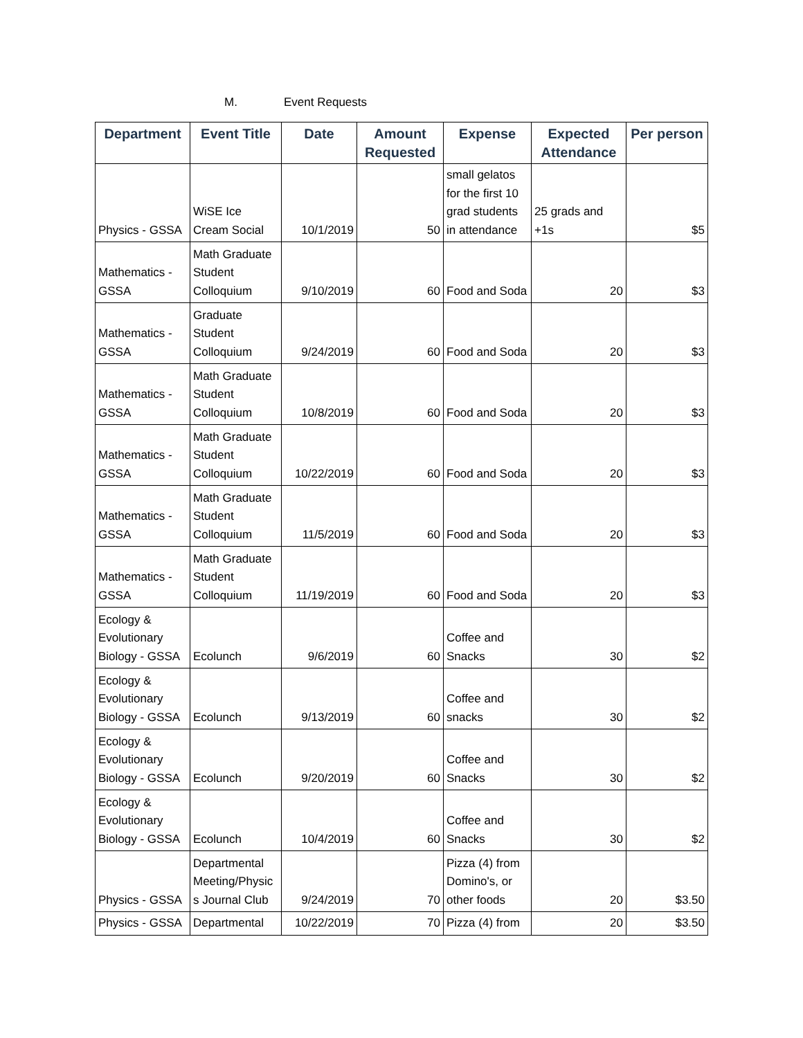M. Event Requests
| Department | Event Title | Date | Amount Requested | Expense | Expected Attendance | Per person |
| --- | --- | --- | --- | --- | --- | --- |
| Physics - GSSA | WiSE Ice Cream Social | 10/1/2019 | 50 | small gelatos for the first 10 grad students in attendance | 25 grads and +1s | $5 |
| Mathematics - GSSA | Math Graduate Student Colloquium | 9/10/2019 | 60 | Food and Soda | 20 | $3 |
| Mathematics - GSSA | Graduate Student Colloquium | 9/24/2019 | 60 | Food and Soda | 20 | $3 |
| Mathematics - GSSA | Math Graduate Student Colloquium | 10/8/2019 | 60 | Food and Soda | 20 | $3 |
| Mathematics - GSSA | Math Graduate Student Colloquium | 10/22/2019 | 60 | Food and Soda | 20 | $3 |
| Mathematics - GSSA | Math Graduate Student Colloquium | 11/5/2019 | 60 | Food and Soda | 20 | $3 |
| Mathematics - GSSA | Math Graduate Student Colloquium | 11/19/2019 | 60 | Food and Soda | 20 | $3 |
| Ecology & Evolutionary Biology - GSSA | Ecolunch | 9/6/2019 | 60 | Coffee and Snacks | 30 | $2 |
| Ecology & Evolutionary Biology - GSSA | Ecolunch | 9/13/2019 | 60 | Coffee and snacks | 30 | $2 |
| Ecology & Evolutionary Biology - GSSA | Ecolunch | 9/20/2019 | 60 | Coffee and Snacks | 30 | $2 |
| Ecology & Evolutionary Biology - GSSA | Ecolunch | 10/4/2019 | 60 | Coffee and Snacks | 30 | $2 |
| Physics - GSSA | Departmental Meeting/Physic s Journal Club | 9/24/2019 | 70 | Pizza (4) from Domino's, or other foods | 20 | $3.50 |
| Physics - GSSA | Departmental | 10/22/2019 | 70 | Pizza (4) from | 20 | $3.50 |